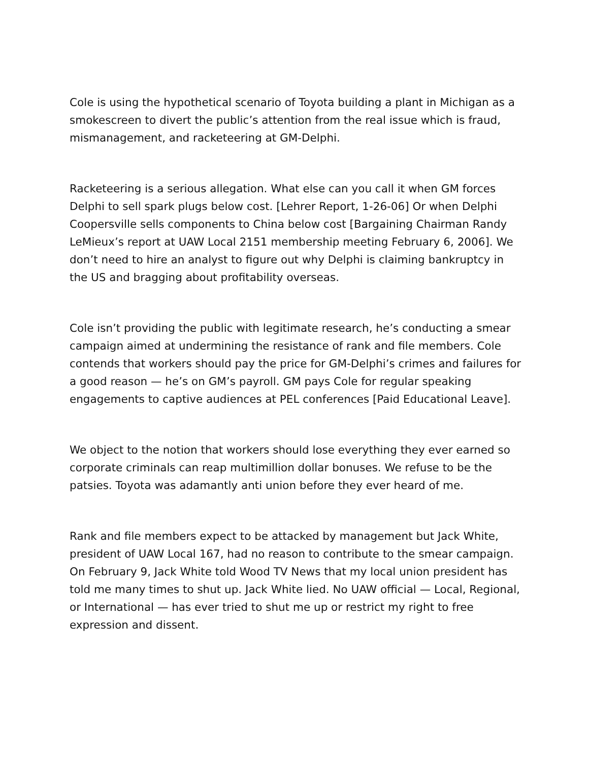Cole is using the hypothetical scenario of Toyota building a plant in Michigan as a smokescreen to divert the public’s attention from the real issue which is fraud, mismanagement, and racketeering at GM-Delphi.
Racketeering is a serious allegation. What else can you call it when GM forces Delphi to sell spark plugs below cost. [Lehrer Report, 1-26-06] Or when Delphi Coopersville sells components to China below cost [Bargaining Chairman Randy LeMieux’s report at UAW Local 2151 membership meeting February 6, 2006]. We don’t need to hire an analyst to figure out why Delphi is claiming bankruptcy in the US and bragging about profitability overseas.
Cole isn’t providing the public with legitimate research, he’s conducting a smear campaign aimed at undermining the resistance of rank and file members. Cole contends that workers should pay the price for GM-Delphi’s crimes and failures for a good reason — he’s on GM’s payroll. GM pays Cole for regular speaking engagements to captive audiences at PEL conferences [Paid Educational Leave].
We object to the notion that workers should lose everything they ever earned so corporate criminals can reap multimillion dollar bonuses. We refuse to be the patsies. Toyota was adamantly anti union before they ever heard of me.
Rank and file members expect to be attacked by management but Jack White, president of UAW Local 167, had no reason to contribute to the smear campaign. On February 9, Jack White told Wood TV News that my local union president has told me many times to shut up. Jack White lied. No UAW official — Local, Regional, or International — has ever tried to shut me up or restrict my right to free expression and dissent.